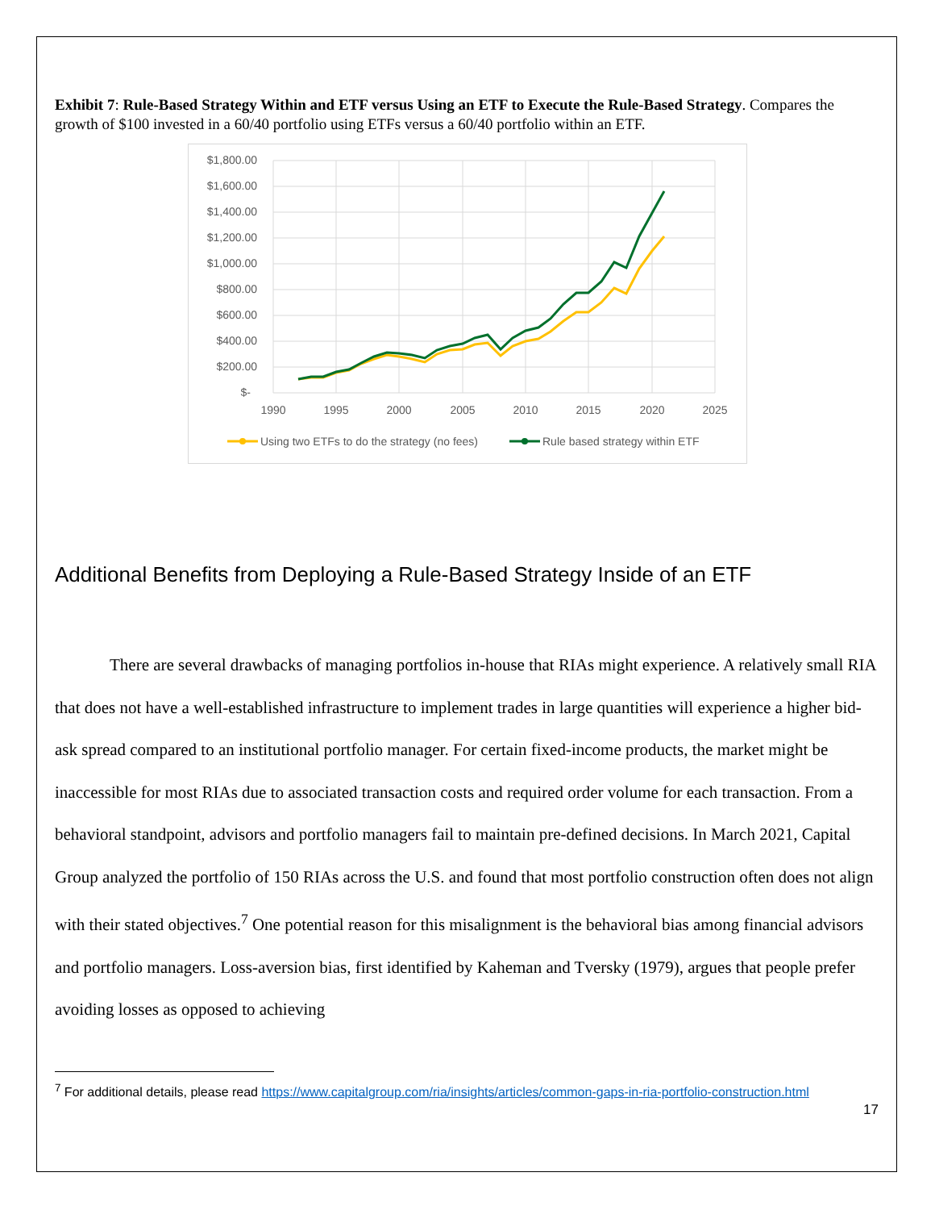Exhibit 7: Rule-Based Strategy Within and ETF versus Using an ETF to Execute the Rule-Based Strategy. Compares the growth of $100 invested in a 60/40 portfolio using ETFs versus a 60/40 portfolio within an ETF.
$1,800.00
$1,600.00
$1,400.00
$1,200.00
$1,000.00
$800.00
$600.00
$400.00
$200.00
$-
1990
1995
2000
2005
2010
2015
2020
2025
Using two ETFs to do the strategy (no fees)
Rule based strategy within ETF
Additional Benefits from Deploying a Rule-Based Strategy Inside of an ETF
There are several drawbacks of managing portfolios in-house that RIAs might experience. A relatively small RIA that does not have a well-established infrastructure to implement trades in large quantities will experience a higher bid-ask spread compared to an institutional portfolio manager. For certain fixed-income products, the market might be inaccessible for most RIAs due to associated transaction costs and required order volume for each transaction. From a behavioral standpoint, advisors and portfolio managers fail to maintain pre-defined decisions. In March 2021, Capital Group analyzed the portfolio of 150 RIAs across the U.S. and found that most portfolio construction often does not align with their stated objectives.<sup>7</sup> One potential reason for this misalignment is the behavioral bias among financial advisors and portfolio managers. Loss-aversion bias, first identified by Kaheman and Tversky (1979), argues that people prefer avoiding losses as opposed to achieving
<sup>7</sup> For additional details, please read https://www.capitalgroup.com/ria/insights/articles/common-gaps-in-ria-portfolio-construction.html
17